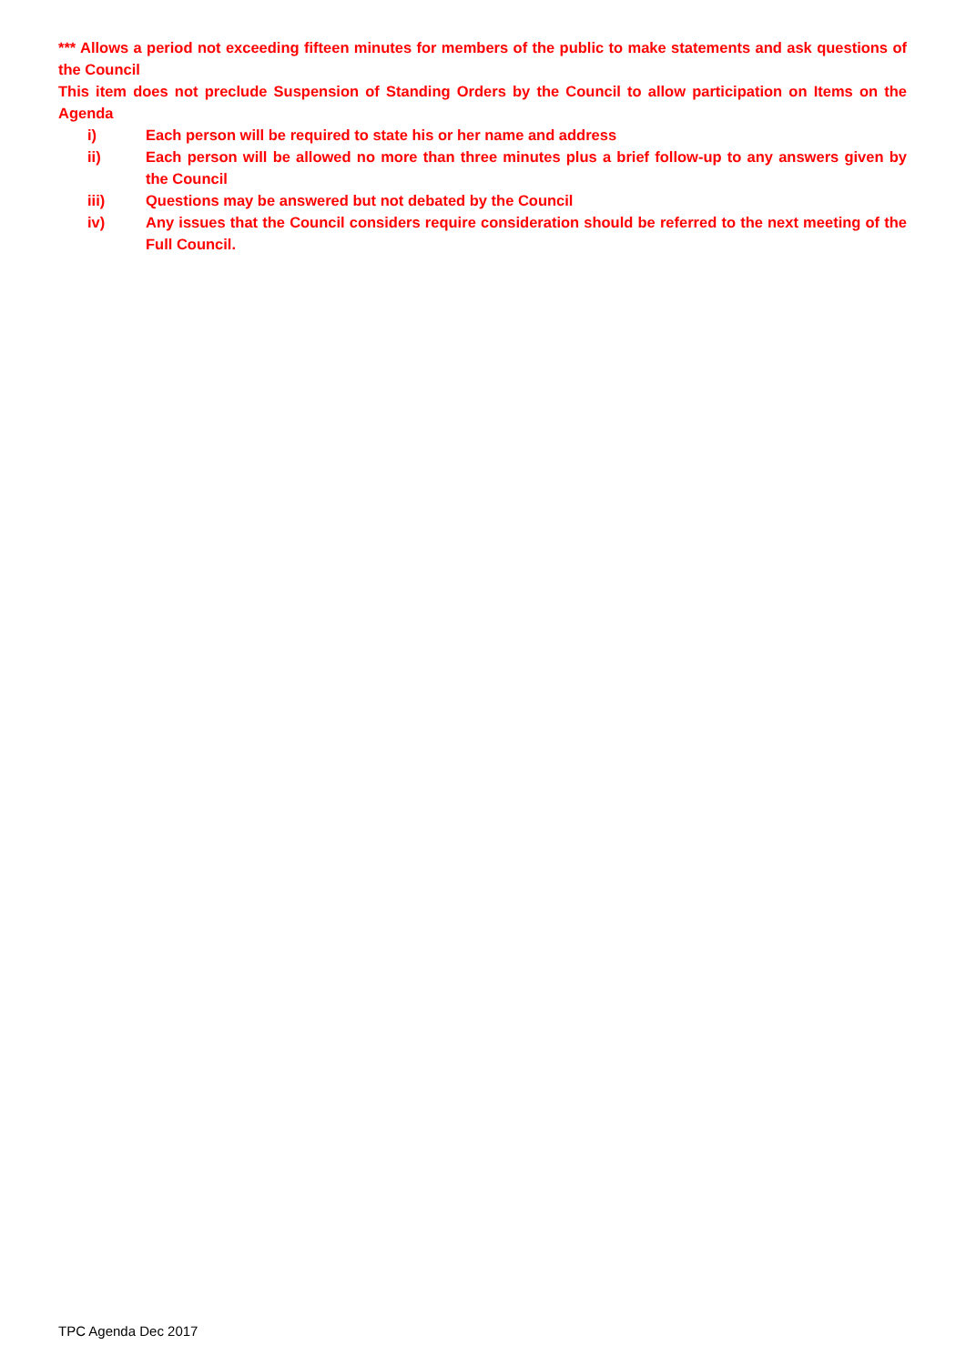*** Allows a period not exceeding fifteen minutes for members of the public to make statements and ask questions of the Council
This item does not preclude Suspension of Standing Orders by the Council to allow participation on Items on the Agenda
i) Each person will be required to state his or her name and address
ii) Each person will be allowed no more than three minutes plus a brief follow-up to any answers given by the Council
iii) Questions may be answered but not debated by the Council
iv) Any issues that the Council considers require consideration should be referred to the next meeting of the Full Council.
TPC Agenda Dec 2017